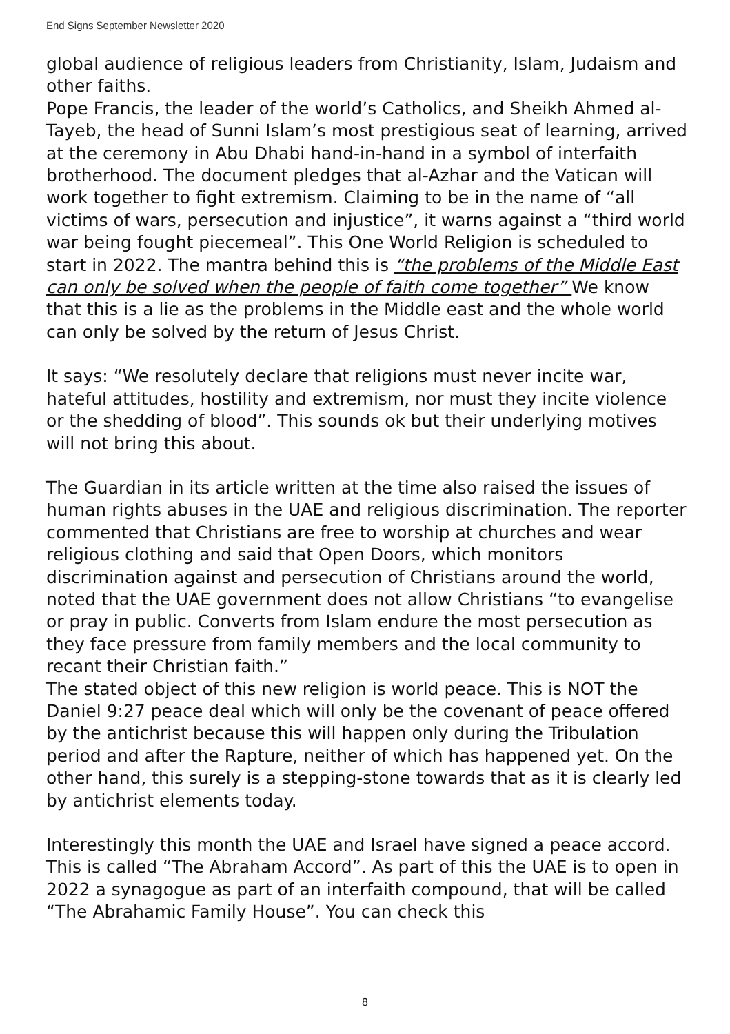End Signs September Newsletter 2020
global audience of religious leaders from Christianity, Islam, Judaism and other faiths.
Pope Francis, the leader of the world’s Catholics, and Sheikh Ahmed al-Tayeb, the head of Sunni Islam’s most prestigious seat of learning, arrived at the ceremony in Abu Dhabi hand-in-hand in a symbol of interfaith brotherhood. The document pledges that al-Azhar and the Vatican will work together to fight extremism. Claiming to be in the name of “all victims of wars, persecution and injustice”, it warns against a “third world war being fought piecemeal”. This One World Religion is scheduled to start in 2022. The mantra behind this is “the problems of the Middle East can only be solved when the people of faith come together” We know that this is a lie as the problems in the Middle east and the whole world can only be solved by the return of Jesus Christ.
It says: “We resolutely declare that religions must never incite war, hateful attitudes, hostility and extremism, nor must they incite violence or the shedding of blood”. This sounds ok but their underlying motives will not bring this about.
The Guardian in its article written at the time also raised the issues of human rights abuses in the UAE and religious discrimination. The reporter commented that Christians are free to worship at churches and wear religious clothing and said that Open Doors, which monitors discrimination against and persecution of Christians around the world, noted that the UAE government does not allow Christians “to evangelise or pray in public. Converts from Islam endure the most persecution as they face pressure from family members and the local community to recant their Christian faith.”
The stated object of this new religion is world peace. This is NOT the Daniel 9:27 peace deal which will only be the covenant of peace offered by the antichrist because this will happen only during the Tribulation period and after the Rapture, neither of which has happened yet. On the other hand, this surely is a stepping-stone towards that as it is clearly led by antichrist elements today.
Interestingly this month the UAE and Israel have signed a peace accord. This is called “The Abraham Accord”. As part of this the UAE is to open in 2022 a synagogue as part of an interfaith compound, that will be called “The Abrahamic Family House”. You can check this
8